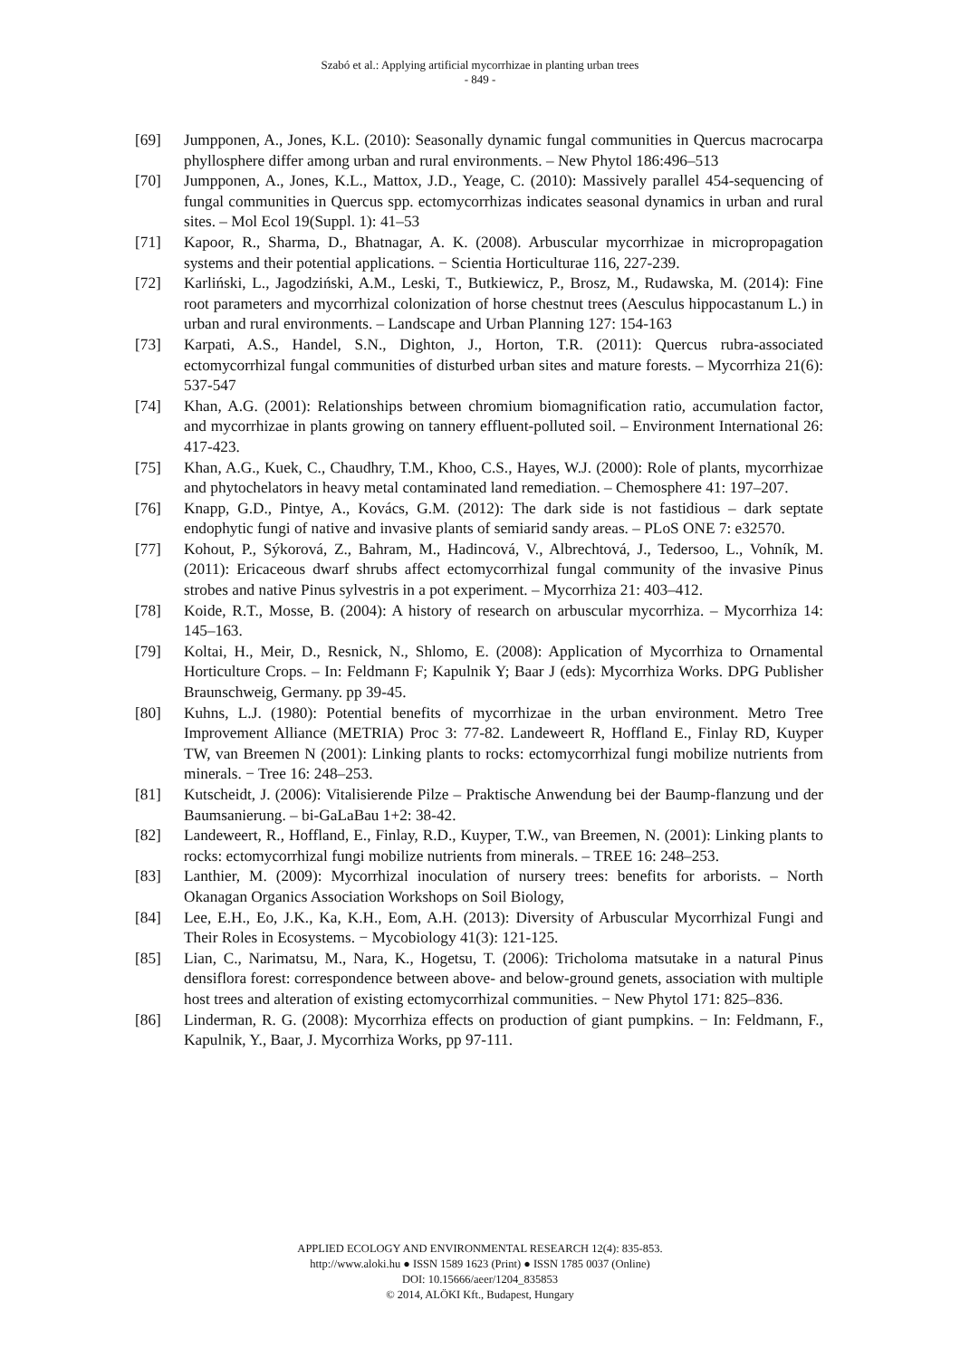Szabó et al.: Applying artificial mycorrhizae in planting urban trees
- 849 -
[69] Jumpponen, A., Jones, K.L. (2010): Seasonally dynamic fungal communities in Quercus macrocarpa phyllosphere differ among urban and rural environments. – New Phytol 186:496–513
[70] Jumpponen, A., Jones, K.L., Mattox, J.D., Yeage, C. (2010): Massively parallel 454-sequencing of fungal communities in Quercus spp. ectomycorrhizas indicates seasonal dynamics in urban and rural sites. – Mol Ecol 19(Suppl. 1): 41–53
[71] Kapoor, R., Sharma, D., Bhatnagar, A. K. (2008). Arbuscular mycorrhizae in micropropagation systems and their potential applications. − Scientia Horticulturae 116, 227-239.
[72] Karliński, L., Jagodziński, A.M., Leski, T., Butkiewicz, P., Brosz, M., Rudawska, M. (2014): Fine root parameters and mycorrhizal colonization of horse chestnut trees (Aesculus hippocastanum L.) in urban and rural environments. – Landscape and Urban Planning 127: 154-163
[73] Karpati, A.S., Handel, S.N., Dighton, J., Horton, T.R. (2011): Quercus rubra-associated ectomycorrhizal fungal communities of disturbed urban sites and mature forests. – Mycorrhiza 21(6): 537-547
[74] Khan, A.G. (2001): Relationships between chromium biomagnification ratio, accumulation factor, and mycorrhizae in plants growing on tannery effluent-polluted soil. – Environment International 26: 417-423.
[75] Khan, A.G., Kuek, C., Chaudhry, T.M., Khoo, C.S., Hayes, W.J. (2000): Role of plants, mycorrhizae and phytochelators in heavy metal contaminated land remediation. – Chemosphere 41: 197–207.
[76] Knapp, G.D., Pintye, A., Kovács, G.M. (2012): The dark side is not fastidious – dark septate endophytic fungi of native and invasive plants of semiarid sandy areas. – PLoS ONE 7: e32570.
[77] Kohout, P., Sýkorová, Z., Bahram, M., Hadincová, V., Albrechtová, J., Tedersoo, L., Vohník, M. (2011): Ericaceous dwarf shrubs affect ectomycorrhizal fungal community of the invasive Pinus strobes and native Pinus sylvestris in a pot experiment. – Mycorrhiza 21: 403–412.
[78] Koide, R.T., Mosse, B. (2004): A history of research on arbuscular mycorrhiza. – Mycorrhiza 14: 145–163.
[79] Koltai, H., Meir, D., Resnick, N., Shlomo, E. (2008): Application of Mycorrhiza to Ornamental Horticulture Crops. – In: Feldmann F; Kapulnik Y; Baar J (eds): Mycorrhiza Works. DPG Publisher Braunschweig, Germany. pp 39-45.
[80] Kuhns, L.J. (1980): Potential benefits of mycorrhizae in the urban environment. Metro Tree Improvement Alliance (METRIA) Proc 3: 77-82. Landeweert R, Hoffland E., Finlay RD, Kuyper TW, van Breemen N (2001): Linking plants to rocks: ectomycorrhizal fungi mobilize nutrients from minerals. − Tree 16: 248–253.
[81] Kutscheidt, J. (2006): Vitalisierende Pilze – Praktische Anwendung bei der Baump-flanzung und der Baumsanierung. – bi-GaLaBau 1+2: 38-42.
[82] Landeweert, R., Hoffland, E., Finlay, R.D., Kuyper, T.W., van Breemen, N. (2001): Linking plants to rocks: ectomycorrhizal fungi mobilize nutrients from minerals. – TREE 16: 248–253.
[83] Lanthier, M. (2009): Mycorrhizal inoculation of nursery trees: benefits for arborists. – North Okanagan Organics Association Workshops on Soil Biology,
[84] Lee, E.H., Eo, J.K., Ka, K.H., Eom, A.H. (2013): Diversity of Arbuscular Mycorrhizal Fungi and Their Roles in Ecosystems. − Mycobiology 41(3): 121-125.
[85] Lian, C., Narimatsu, M., Nara, K., Hogetsu, T. (2006): Tricholoma matsutake in a natural Pinus densiflora forest: correspondence between above- and below-ground genets, association with multiple host trees and alteration of existing ectomycorrhizal communities. − New Phytol 171: 825–836.
[86] Linderman, R. G. (2008): Mycorrhiza effects on production of giant pumpkins. − In: Feldmann, F., Kapulnik, Y., Baar, J. Mycorrhiza Works, pp 97-111.
APPLIED ECOLOGY AND ENVIRONMENTAL RESEARCH 12(4): 835-853.
http://www.aloki.hu ● ISSN 1589 1623 (Print) ● ISSN 1785 0037 (Online)
DOI: 10.15666/aeer/1204_835853
© 2014, ALÖKI Kft., Budapest, Hungary